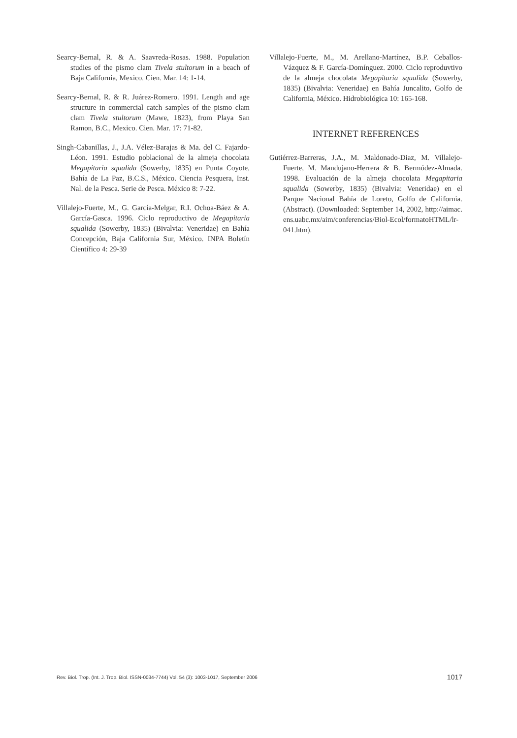Searcy-Bernal, R. & A. Saavreda-Rosas. 1988. Population studies of the pismo clam Tivela stultorum in a beach of Baja California, Mexico. Cien. Mar. 14: 1-14.
Searcy-Bernal, R. & R. Juárez-Romero. 1991. Length and age structure in commercial catch samples of the pismo clam clam Tivela stultorum (Mawe, 1823), from Playa San Ramon, B.C., Mexico. Cien. Mar. 17: 71-82.
Singh-Cabanillas, J., J.A. Vélez-Barajas & Ma. del C. Fajardo-Léon. 1991. Estudio poblacional de la almeja chocolata Megapitaria squalida (Sowerby, 1835) en Punta Coyote, Bahía de La Paz, B.C.S., México. Ciencia Pesquera, Inst. Nal. de la Pesca. Serie de Pesca. México 8: 7-22.
Villalejo-Fuerte, M., G. García-Melgar, R.I. Ochoa-Báez & A. García-Gasca. 1996. Ciclo reproductivo de Megapitaria squalida (Sowerby, 1835) (Bivalvia: Veneridae) en Bahía Concepción, Baja California Sur, México. INPA Boletín Científico 4: 29-39
Villalejo-Fuerte, M., M. Arellano-Martínez, B.P. Ceballos-Vázquez & F. García-Domínguez. 2000. Ciclo reproduvtivo de la almeja chocolata Megapitaria squalida (Sowerby, 1835) (Bivalvia: Veneridae) en Bahía Juncalito, Golfo de California, México. Hidrobiológica 10: 165-168.
INTERNET REFERENCES
Gutiérrez-Barreras, J.A., M. Maldonado-Diaz, M. Villalejo-Fuerte, M. Mandujano-Herrera & B. Bermúdez-Almada. 1998. Evaluación de la almeja chocolata Megapitaria squalida (Sowerby, 1835) (Bivalvia: Veneridae) en el Parque Nacional Bahía de Loreto, Golfo de California. (Abstract). (Downloaded: September 14, 2002, http://aimac. ens.uabc.mx/aim/conferencias/Biol-Ecol/formatoHTML/lr-041.htm).
Rev. Biol. Trop. (Int. J. Trop. Biol. ISSN-0034-7744) Vol. 54 (3): 1003-1017, September 2006 1017